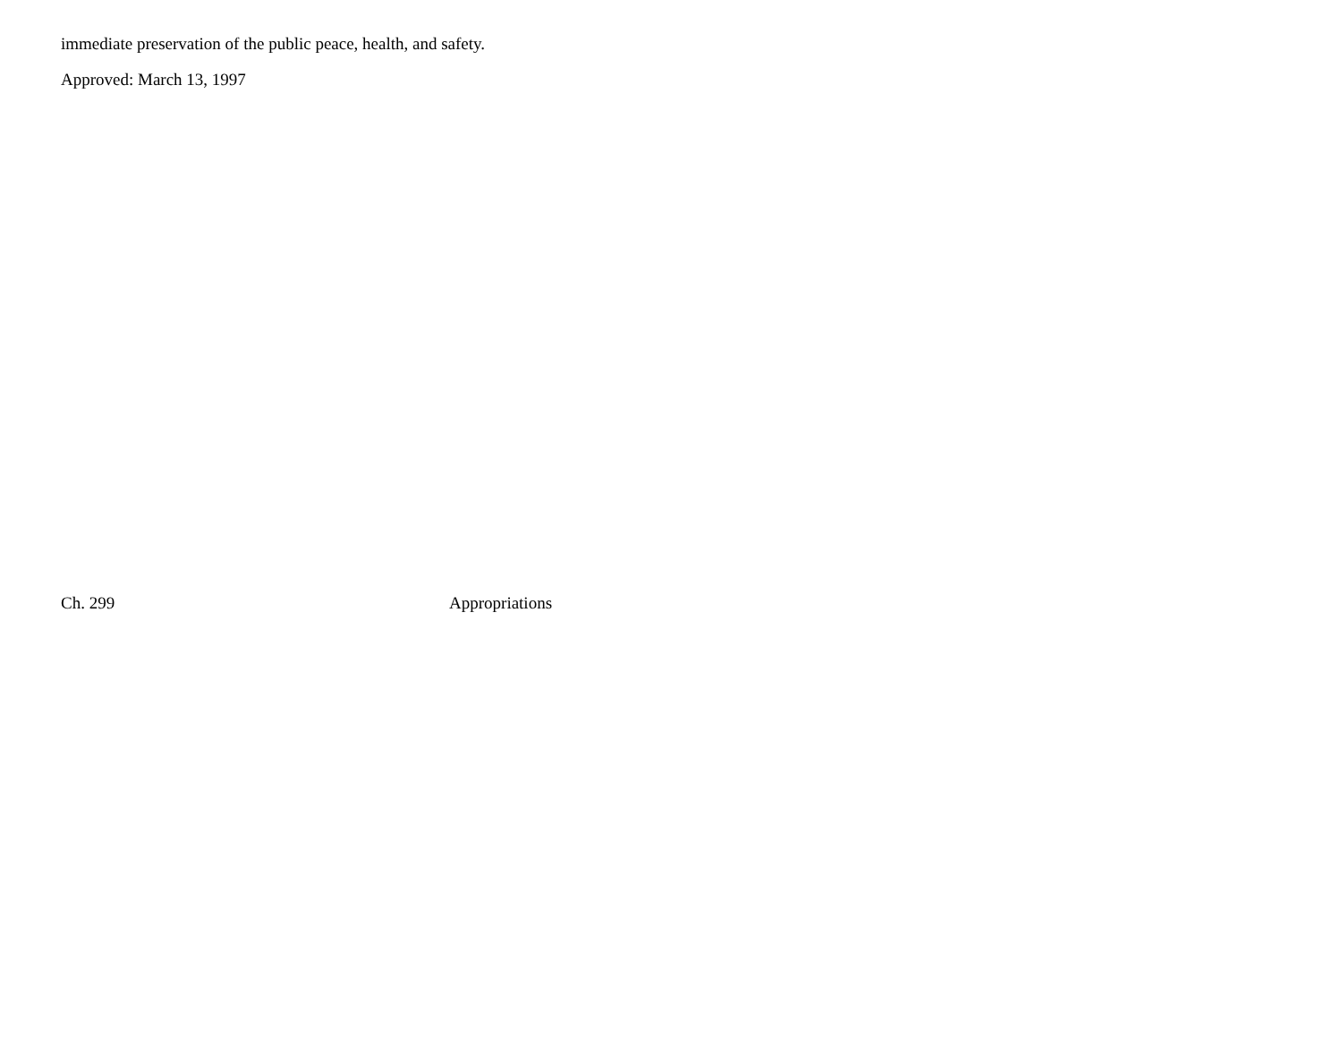immediate preservation of the public peace, health, and safety.
Approved: March 13, 1997
Ch. 299 Appropriations